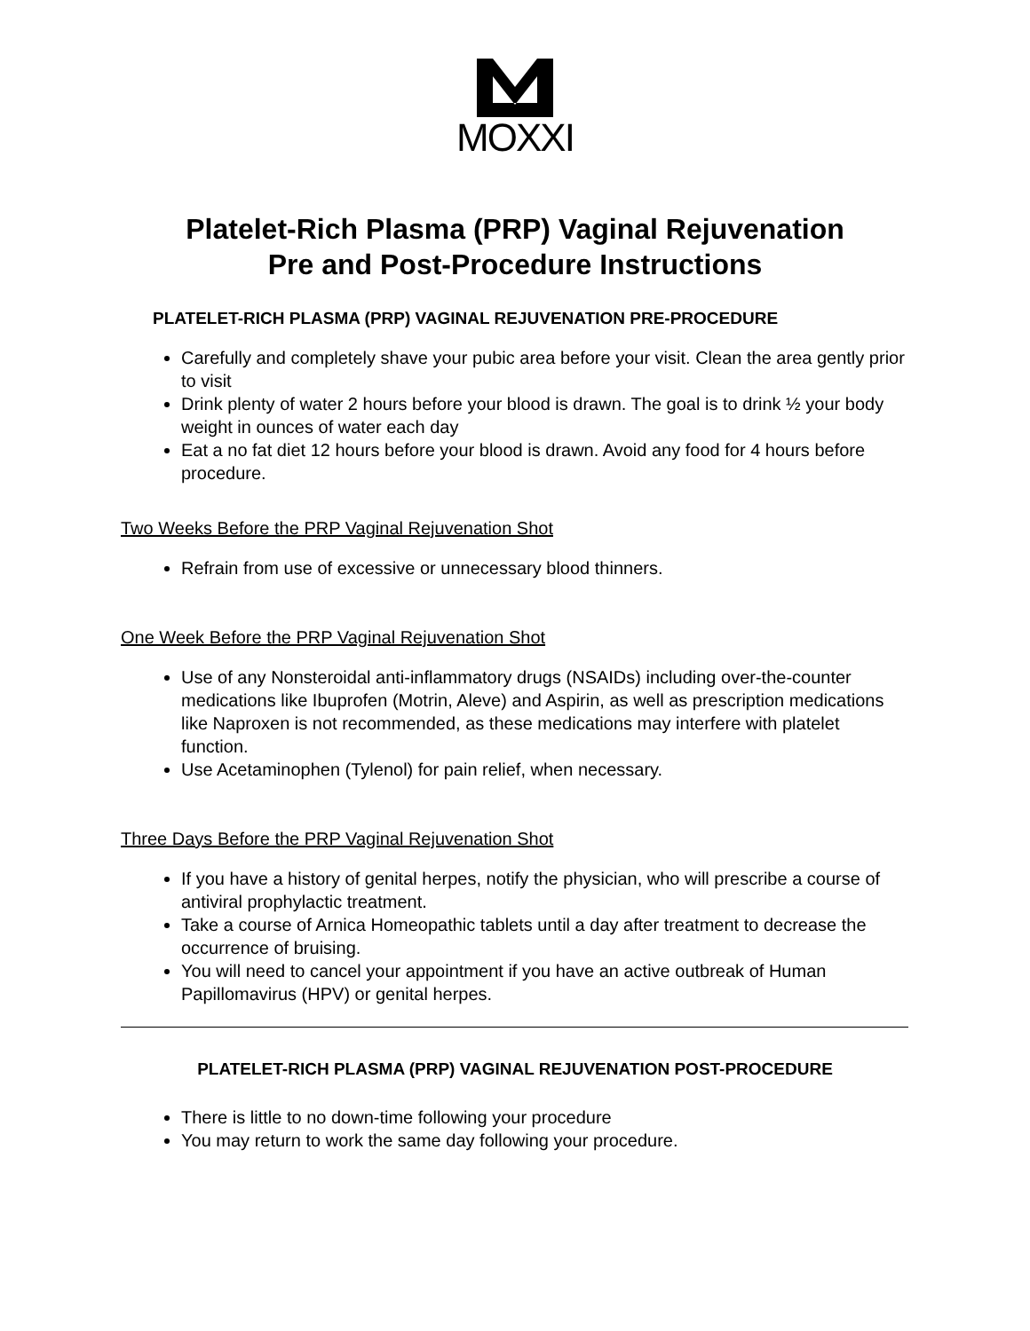MOXXI
Platelet-Rich Plasma (PRP) Vaginal Rejuvenation
Pre and Post-Procedure Instructions
PLATELET-RICH PLASMA (PRP) VAGINAL REJUVENATION PRE-PROCEDURE
Carefully and completely shave your pubic area before your visit. Clean the area gently prior to visit
Drink plenty of water 2 hours before your blood is drawn. The goal is to drink ½ your body weight in ounces of water each day
Eat a no fat diet 12 hours before your blood is drawn. Avoid any food for 4 hours before procedure.
Two Weeks Before the PRP Vaginal Rejuvenation Shot
Refrain from use of excessive or unnecessary blood thinners.
One Week Before the PRP Vaginal Rejuvenation Shot
Use of any Nonsteroidal anti-inflammatory drugs (NSAIDs) including over-the-counter medications like Ibuprofen (Motrin, Aleve) and Aspirin, as well as prescription medications like Naproxen is not recommended, as these medications may interfere with platelet function.
Use Acetaminophen (Tylenol) for pain relief, when necessary.
Three Days Before the PRP Vaginal Rejuvenation Shot
If you have a history of genital herpes, notify the physician, who will prescribe a course of antiviral prophylactic treatment.
Take a course of Arnica Homeopathic tablets until a day after treatment to decrease the occurrence of bruising.
You will need to cancel your appointment if you have an active outbreak of Human Papillomavirus (HPV) or genital herpes.
PLATELET-RICH PLASMA (PRP) VAGINAL REJUVENATION POST-PROCEDURE
There is little to no down-time following your procedure
You may return to work the same day following your procedure.